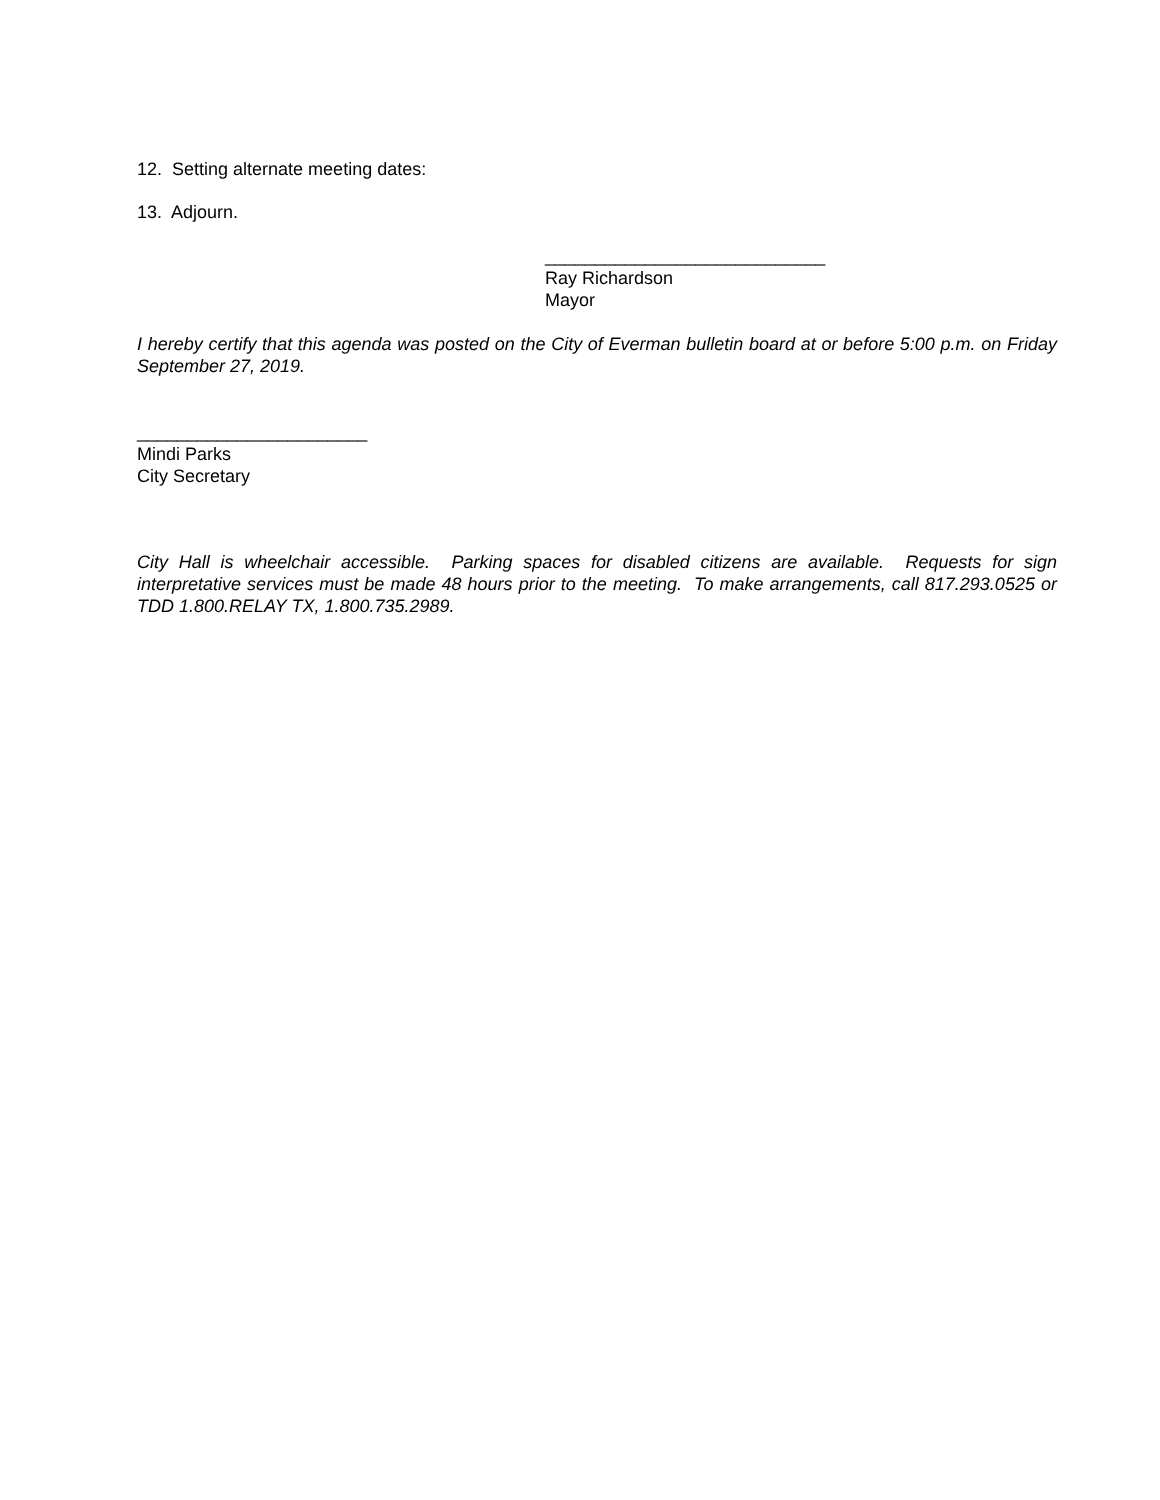12. Setting alternate meeting dates:
13. Adjourn.
____________________________
Ray Richardson
Mayor
I hereby certify that this agenda was posted on the City of Everman bulletin board at or before 5:00 p.m. on Friday September 27, 2019.
_______________________
Mindi Parks
City Secretary
City Hall is wheelchair accessible. Parking spaces for disabled citizens are available. Requests for sign interpretative services must be made 48 hours prior to the meeting. To make arrangements, call 817.293.0525 or TDD 1.800.RELAY TX, 1.800.735.2989.